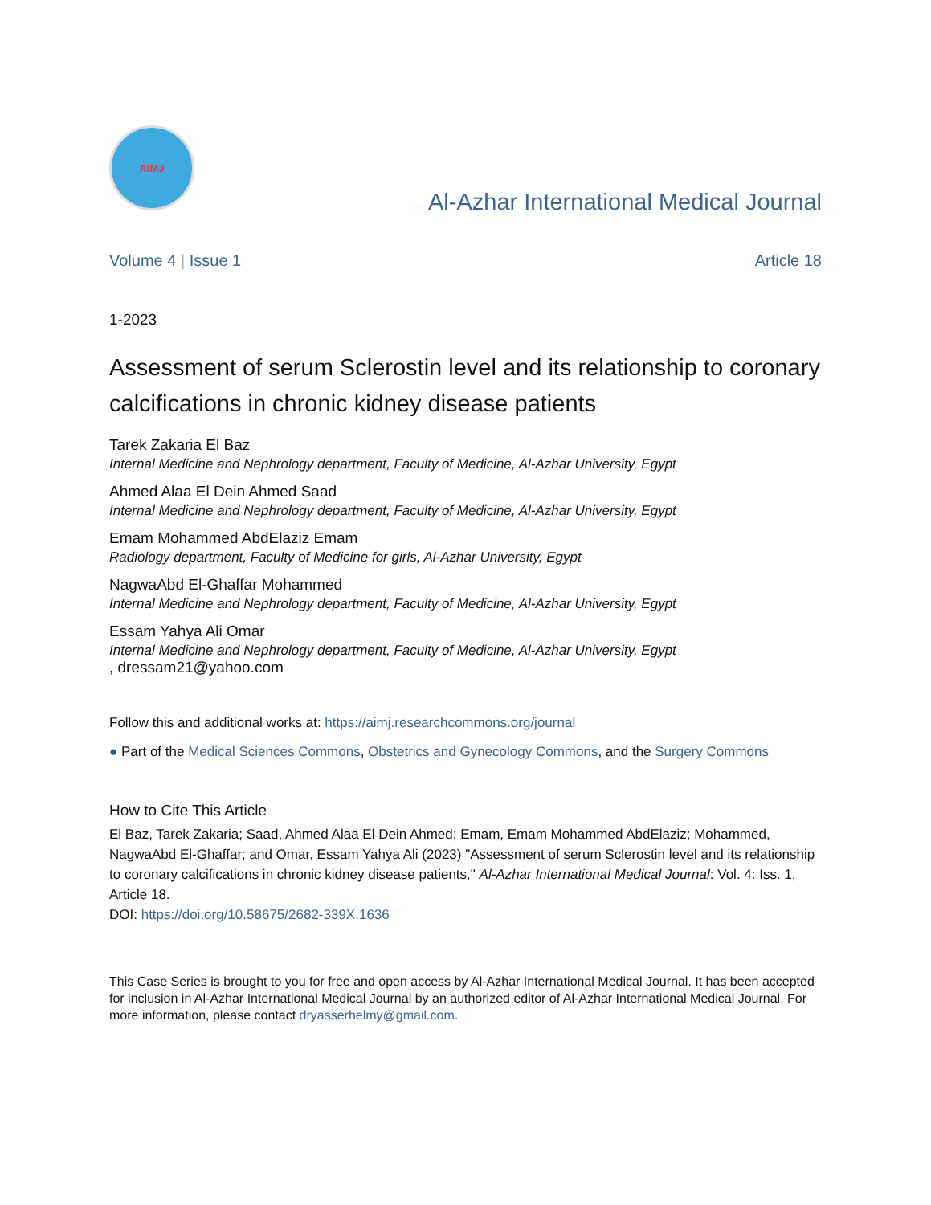AIMJ
Al-Azhar International Medical Journal
Volume 4 | Issue 1 Article 18
1-2023
Assessment of serum Sclerostin level and its relationship to coronary calcifications in chronic kidney disease patients
Tarek Zakaria El Baz
Internal Medicine and Nephrology department, Faculty of Medicine, Al-Azhar University, Egypt
Ahmed Alaa El Dein Ahmed Saad
Internal Medicine and Nephrology department, Faculty of Medicine, Al-Azhar University, Egypt
Emam Mohammed AbdElaziz Emam
Radiology department, Faculty of Medicine for girls, Al-Azhar University, Egypt
NagwaAbd El-Ghaffar Mohammed
Internal Medicine and Nephrology department, Faculty of Medicine, Al-Azhar University, Egypt
Essam Yahya Ali Omar
Internal Medicine and Nephrology department, Faculty of Medicine, Al-Azhar University, Egypt, dressam21@yahoo.com
Follow this and additional works at: https://aimj.researchcommons.org/journal
● Part of the Medical Sciences Commons, Obstetrics and Gynecology Commons, and the Surgery Commons
How to Cite This Article
El Baz, Tarek Zakaria; Saad, Ahmed Alaa El Dein Ahmed; Emam, Emam Mohammed AbdElaziz; Mohammed, NagwaAbd El-Ghaffar; and Omar, Essam Yahya Ali (2023) "Assessment of serum Sclerostin level and its relationship to coronary calcifications in chronic kidney disease patients," Al-Azhar International Medical Journal: Vol. 4: Iss. 1, Article 18.
DOI: https://doi.org/10.58675/2682-339X.1636
This Case Series is brought to you for free and open access by Al-Azhar International Medical Journal. It has been accepted for inclusion in Al-Azhar International Medical Journal by an authorized editor of Al-Azhar International Medical Journal. For more information, please contact dryasserhelmy@gmail.com.